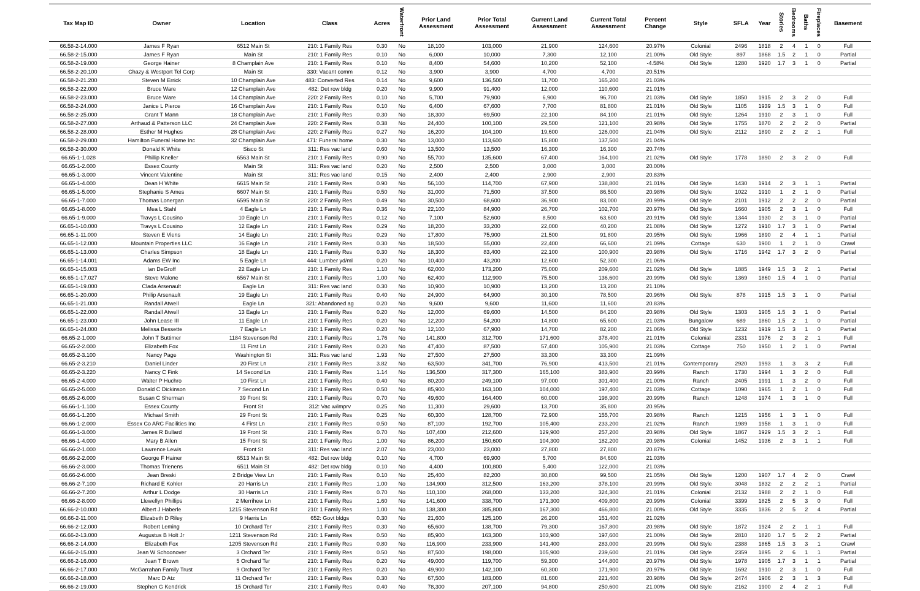| Tax Map ID | Owner | Location | Class | Acres | Waterfront | Prior Land Assessment | Prior Total Assessment | Current Land Assessment | Current Total Assessment | Percent Change | Style | SFLA | Year | Stories | Bedrooms | Baths | Fireplaces | Basement |
| --- | --- | --- | --- | --- | --- | --- | --- | --- | --- | --- | --- | --- | --- | --- | --- | --- | --- | --- |
| 66.58-2-14.000 | James F Ryan | 6512 Main St | 210: 1 Family Res | 0.30 | No | 18,100 | 103,000 | 21,900 | 124,600 | 20.97% | Colonial | 2496 | 1818 | 2 | 4 | 1 | 0 | Full |
| 66.58-2-15.000 | James F Ryan | Main St | 210: 1 Family Res | 0.10 | No | 6,000 | 10,000 | 7,300 | 12,100 | 21.00% | Old Style | 897 | 1868 | 1.5 | 2 | 1 | 0 | Partial |
| 66.58-2-19.000 | George Hainer | 8 Champlain Ave | 210: 1 Family Res | 0.10 | No | 8,400 | 54,600 | 10,200 | 52,100 | -4.58% | Old Style | 1280 | 1920 | 1.7 | 3 | 1 | 0 | Partial |
| 66.58-2-20.100 | Chazy & Westport Tel Corp | Main St | 330: Vacant comm | 0.12 | No | 3,900 | 3,900 | 4,700 | 4,700 | 20.51% | | | | | | | | |
| 66.58-2-21.200 | Steven M Errick | 10 Champlain Ave | 483: Converted Res | 0.14 | No | 9,600 | 136,500 | 11,700 | 165,200 | 21.03% | | | | | | | | |
| 66.58-2-22.000 | Bruce Ware | 12 Champlain Ave | 482: Det row bldg | 0.20 | No | 9,900 | 91,400 | 12,000 | 110,600 | 21.01% | | | | | | | | |
| 66.58-2-23.000 | Bruce Ware | 14 Champlain Ave | 220: 2 Family Res | 0.10 | No | 5,700 | 79,900 | 6,900 | 96,700 | 21.03% | Old Style | 1850 | 1915 | 2 | 3 | 2 | 0 | Full |
| 66.58-2-24.000 | Janice L Pierce | 16 Champlain Ave | 210: 1 Family Res | 0.10 | No | 6,400 | 67,600 | 7,700 | 81,800 | 21.01% | Old Style | 1105 | 1939 | 1.5 | 3 | 1 | 0 | Full |
| 66.58-2-25.000 | Grant T Mann | 18 Champlain Ave | 210: 1 Family Res | 0.30 | No | 18,300 | 69,500 | 22,100 | 84,100 | 21.01% | Old Style | 1264 | 1910 | 2 | 3 | 1 | 0 | Full |
| 66.58-2-27.000 | Arthaud & Patterson LLC | 24 Champlain Ave | 220: 2 Family Res | 0.38 | No | 24,400 | 100,100 | 29,500 | 121,100 | 20.98% | Old Style | 1755 | 1870 | 2 | 2 | 2 | 0 | Partial |
| 66.58-2-28.000 | Esther M Hughes | 28 Champlain Ave | 220: 2 Family Res | 0.27 | No | 16,200 | 104,100 | 19,600 | 126,000 | 21.04% | Old Style | 2112 | 1890 | 2 | 2 | 2 | 1 | Full |
| 66.58-2-29.000 | Hamilton Funeral Home Inc | 32 Champlain Ave | 471: Funeral home | 0.30 | No | 13,000 | 113,600 | 15,800 | 137,500 | 21.04% | | | | | | | | |
| 66.58-2-30.000 | Donald K White | Sisco St | 311: Res vac land | 0.60 | No | 13,500 | 13,500 | 16,300 | 16,300 | 20.74% | | | | | | | | |
| 66.65-1-1.028 | Phillip Kneller | 6563 Main St | 210: 1 Family Res | 0.90 | No | 55,700 | 135,600 | 67,400 | 164,100 | 21.02% | Old Style | 1778 | 1890 | 2 | 3 | 2 | 0 | Full |
| 66.65-1-2.000 | Essex County | Main St | 311: Res vac land | 0.20 | No | 2,500 | 2,500 | 3,000 | 3,000 | 20.00% | | | | | | | | |
| 66.65-1-3.000 | Vincent Valentine | Main St | 311: Res vac land | 0.15 | No | 2,400 | 2,400 | 2,900 | 2,900 | 20.83% | | | | | | | | |
| 66.65-1-4.000 | Dean H White | 6615 Main St | 210: 1 Family Res | 0.90 | No | 56,100 | 114,700 | 67,900 | 138,800 | 21.01% | Old Style | 1430 | 1914 | 2 | 3 | 1 | 1 | Partial |
| 66.65-1-5.000 | Stephanie S Ames | 6607 Main St | 210: 1 Family Res | 0.50 | No | 31,000 | 71,500 | 37,500 | 86,500 | 20.98% | Old Style | 1022 | 1910 | 1 | 2 | 1 | 0 | Partial |
| 66.65-1-7.000 | Thomas Lonergan | 6595 Main St | 220: 2 Family Res | 0.49 | No | 30,500 | 68,600 | 36,900 | 83,000 | 20.99% | Old Style | 2101 | 1912 | 2 | 2 | 2 | 0 | Partial |
| 66.65-1-8.000 | Mea L Stahl | 4 Eagle Ln | 210: 1 Family Res | 0.36 | No | 22,100 | 84,900 | 26,700 | 102,700 | 20.97% | Old Style | 1660 | 1905 | 2 | 3 | 1 | 0 | Full |
| 66.65-1-9.000 | Travys L Cousino | 10 Eagle Ln | 210: 1 Family Res | 0.12 | No | 7,100 | 52,600 | 8,500 | 63,600 | 20.91% | Old Style | 1344 | 1930 | 2 | 3 | 1 | 0 | Partial |
| 66.65-1-10.000 | Travys L Cousino | 12 Eagle Ln | 210: 1 Family Res | 0.29 | No | 18,200 | 33,200 | 22,000 | 40,200 | 21.08% | Old Style | 1272 | 1910 | 1.7 | 3 | 1 | 0 | Partial |
| 66.65-1-11.000 | Steven E Viens | 14 Eagle Ln | 210: 1 Family Res | 0.29 | No | 17,800 | 75,900 | 21,500 | 91,800 | 20.95% | Old Style | 1966 | 1890 | 2 | 4 | 1 | 1 | Partial |
| 66.65-1-12.000 | Mountain Properties LLC | 16 Eagle Ln | 210: 1 Family Res | 0.30 | No | 18,500 | 55,000 | 22,400 | 66,600 | 21.09% | Cottage | 630 | 1900 | 1 | 2 | 1 | 0 | Crawl |
| 66.65-1-13.000 | Charles Simpson | 18 Eagle Ln | 210: 1 Family Res | 0.30 | No | 18,300 | 83,400 | 22,100 | 100,900 | 20.98% | Old Style | 1716 | 1942 | 1.7 | 3 | 2 | 0 | Partial |
| 66.65-1-14.001 | Adams EW Inc | 5 Eagle Ln | 444: Lumber yd/ml | 0.20 | No | 10,400 | 43,200 | 12,600 | 52,300 | 21.06% | | | | | | | | |
| 66.65-1-15.003 | Ian DeGroff | 22 Eagle Ln | 210: 1 Family Res | 1.10 | No | 62,000 | 173,200 | 75,000 | 209,600 | 21.02% | Old Style | 1885 | 1949 | 1.5 | 3 | 2 | 1 | Partial |
| 66.65-1-17.027 | Steve Malone | 6567 Main St | 210: 1 Family Res | 1.00 | No | 62,400 | 112,900 | 75,500 | 136,600 | 20.99% | Old Style | 1369 | 1860 | 1.5 | 4 | 1 | 0 | Partial |
| 66.65-1-19.000 | Clada Arsenault | Eagle Ln | 311: Res vac land | 0.30 | No | 10,900 | 10,900 | 13,200 | 13,200 | 21.10% | | | | | | | | |
| 66.65-1-20.000 | Philip Arsenault | 19 Eagle Ln | 210: 1 Family Res | 0.40 | No | 24,900 | 64,900 | 30,100 | 78,500 | 20.96% | Old Style | 878 | 1915 | 1.5 | 3 | 1 | 0 | Partial |
| 66.65-1-21.000 | Randall Atwell | Eagle Ln | 321: Abandoned ag | 0.20 | No | 9,600 | 9,600 | 11,600 | 11,600 | 20.83% | | | | | | | | |
| 66.65-1-22.000 | Randall Atwell | 13 Eagle Ln | 210: 1 Family Res | 0.20 | No | 12,000 | 69,600 | 14,500 | 84,200 | 20.98% | Old Style | 1303 | 1905 | 1.5 | 3 | 1 | 0 | Partial |
| 66.65-1-23.000 | John Lease III | 11 Eagle Ln | 210: 1 Family Res | 0.20 | No | 12,200 | 54,200 | 14,800 | 65,600 | 21.03% | Bungalow | 689 | 1860 | 1.5 | 2 | 1 | 0 | Partial |
| 66.65-1-24.000 | Melissa Bessette | 7 Eagle Ln | 210: 1 Family Res | 0.20 | No | 12,100 | 67,900 | 14,700 | 82,200 | 21.06% | Old Style | 1232 | 1919 | 1.5 | 3 | 1 | 0 | Partial |
| 66.65-2-1.000 | John T Buttimer | 1184 Stevenson Rd | 210: 1 Family Res | 1.76 | No | 141,800 | 312,700 | 171,600 | 378,400 | 21.01% | Colonial | 2331 | 1976 | 2 | 3 | 2 | 1 | Full |
| 66.65-2-2.000 | Elizabeth Fox | 11 First Ln | 210: 1 Family Res | 0.20 | No | 47,400 | 87,500 | 57,400 | 105,900 | 21.03% | Cottage | 750 | 1950 | 1 | 2 | 1 | 0 | Partial |
| 66.65-2-3.100 | Nancy Page | Washington St | 311: Res vac land | 1.93 | No | 27,500 | 27,500 | 33,300 | 33,300 | 21.09% | | | | | | | | |
| 66.65-2-3.210 | Daniel Linder | 20 First Ln | 210: 1 Family Res | 3.82 | No | 63,500 | 341,700 | 76,900 | 413,500 | 21.01% | Contemporary | 2920 | 1993 | 1 | 3 | 3 | 2 | Full |
| 66.65-2-3.220 | Nancy C Fink | 14 Second Ln | 210: 1 Family Res | 1.14 | No | 136,500 | 317,300 | 165,100 | 383,900 | 20.99% | Ranch | 1730 | 1994 | 1 | 3 | 2 | 0 | Full |
| 66.65-2-4.000 | Walter P Huchro | 10 First Ln | 210: 1 Family Res | 0.40 | No | 80,200 | 249,100 | 97,000 | 301,400 | 21.00% | Ranch | 2405 | 1991 | 1 | 3 | 2 | 0 | Full |
| 66.65-2-5.000 | Donald C Dickinson | 7 Second Ln | 210: 1 Family Res | 0.50 | No | 85,900 | 163,100 | 104,000 | 197,400 | 21.03% | Cottage | 1090 | 1965 | 1 | 2 | 1 | 0 | Full |
| 66.65-2-6.000 | Susan C Sherman | 39 Front St | 210: 1 Family Res | 0.70 | No | 49,600 | 164,400 | 60,000 | 198,900 | 20.99% | Ranch | 1248 | 1974 | 1 | 3 | 1 | 0 | Full |
| 66.66-1-1.100 | Essex County | Front St | 312: Vac w/imprv | 0.25 | No | 11,300 | 29,600 | 13,700 | 35,800 | 20.95% | | | | | | | | |
| 66.66-1-1.200 | Michael Smith | 29 Front St | 210: 1 Family Res | 0.25 | No | 60,300 | 128,700 | 72,900 | 155,700 | 20.98% | Ranch | 1215 | 1956 | 1 | 3 | 1 | 0 | Full |
| 66.66-1-2.000 | Essex Co ARC Facilities Inc | 4 First Ln | 210: 1 Family Res | 0.50 | No | 87,100 | 192,700 | 105,400 | 233,200 | 21.02% | Ranch | 1989 | 1958 | 1 | 3 | 1 | 0 | Full |
| 66.66-1-3.000 | James R Bullard | 19 Front St | 210: 1 Family Res | 0.70 | No | 107,400 | 212,600 | 129,900 | 257,200 | 20.98% | Old Style | 1867 | 1929 | 1.5 | 3 | 2 | 1 | Full |
| 66.66-1-4.000 | Mary B Allen | 15 Front St | 210: 1 Family Res | 1.00 | No | 86,200 | 150,600 | 104,300 | 182,200 | 20.98% | Colonial | 1452 | 1936 | 2 | 3 | 1 | 1 | Full |
| 66.66-2-1.000 | Lawrence Lewis | Front St | 311: Res vac land | 2.07 | No | 23,000 | 23,000 | 27,800 | 27,800 | 20.87% | | | | | | | | |
| 66.66-2-2.000 | George F Hainer | 6513 Main St | 482: Det row bldg | 0.10 | No | 4,700 | 69,900 | 5,700 | 84,600 | 21.03% | | | | | | | | |
| 66.66-2-3.000 | Thomas Trienens | 6511 Main St | 482: Det row bldg | 0.10 | No | 4,400 | 100,800 | 5,400 | 122,000 | 21.03% | | | | | | | | |
| 66.66-2-6.000 | Jean Breski | 2 Bridge View Ln | 210: 1 Family Res | 0.10 | No | 25,400 | 82,200 | 30,800 | 99,500 | 21.05% | Old Style | 1200 | 1907 | 1.7 | 4 | 2 | 0 | Crawl |
| 66.66-2-7.100 | Richard E Kohler | 20 Harris Ln | 210: 1 Family Res | 1.00 | No | 134,900 | 312,500 | 163,200 | 378,100 | 20.99% | Old Style | 3048 | 1832 | 2 | 2 | 2 | 1 | Partial |
| 66.66-2-7.200 | Arthur L Dodge | 30 Harris Ln | 210: 1 Family Res | 0.70 | No | 110,100 | 268,000 | 133,200 | 324,300 | 21.01% | Colonial | 2132 | 1988 | 2 | 2 | 1 | 0 | Full |
| 66.66-2-8.000 | Llewellyn Phillips | 2 Merrihew Ln | 210: 1 Family Res | 1.60 | No | 141,600 | 338,700 | 171,300 | 409,800 | 20.99% | Colonial | 3399 | 1825 | 2 | 5 | 3 | 0 | Full |
| 66.66-2-10.000 | Albert J Haberle | 1215 Stevenson Rd | 210: 1 Family Res | 1.00 | No | 138,300 | 385,800 | 167,300 | 466,800 | 21.00% | Old Style | 3335 | 1836 | 2 | 5 | 2 | 4 | Partial |
| 66.66-2-11.000 | Elizabeth D Riley | 9 Harris Ln | 652: Govt bldgs | 0.30 | No | 21,600 | 125,100 | 26,200 | 151,400 | 21.02% | | | | | | | | |
| 66.66-2-12.000 | Robert Leming | 10 Orchard Ter | 210: 1 Family Res | 0.30 | No | 65,600 | 138,700 | 79,300 | 167,800 | 20.98% | Old Style | 1872 | 1924 | 2 | 2 | 1 | 1 | Full |
| 66.66-2-13.000 | Augustus B Holt Jr | 1211 Stevenson Rd | 210: 1 Family Res | 0.50 | No | 85,900 | 163,300 | 103,900 | 197,600 | 21.00% | Old Style | 2810 | 1820 | 1.7 | 5 | 2 | 2 | Partial |
| 66.66-2-14.000 | Elizabeth Fox | 1205 Stevenson Rd | 210: 1 Family Res | 0.80 | No | 116,900 | 233,900 | 141,400 | 283,000 | 20.99% | Old Style | 2388 | 1865 | 1.5 | 3 | 3 | 1 | Crawl |
| 66.66-2-15.000 | Jean W Schoonover | 3 Orchard Ter | 210: 1 Family Res | 0.50 | No | 87,500 | 198,000 | 105,900 | 239,600 | 21.01% | Old Style | 2359 | 1895 | 2 | 6 | 1 | 1 | Partial |
| 66.66-2-16.000 | Jean T Brown | 5 Orchard Ter | 210: 1 Family Res | 0.20 | No | 49,000 | 119,700 | 59,300 | 144,800 | 20.97% | Old Style | 1978 | 1905 | 1.7 | 3 | 1 | 1 | Partial |
| 66.66-2-17.000 | McGarrahan Family Trust | 9 Orchard Ter | 210: 1 Family Res | 0.20 | No | 49,900 | 142,100 | 60,300 | 171,900 | 20.97% | Old Style | 1692 | 1910 | 2 | 3 | 1 | 0 | Full |
| 66.66-2-18.000 | Marc D Atz | 11 Orchard Ter | 210: 1 Family Res | 0.30 | No | 67,500 | 183,000 | 81,600 | 221,400 | 20.98% | Old Style | 2474 | 1906 | 2 | 3 | 1 | 3 | Full |
| 66.66-2-19.000 | Stephen G Kendrick | 15 Orchard Ter | 210: 1 Family Res | 0.40 | No | 78,300 | 207,100 | 94,800 | 250,600 | 21.00% | Old Style | 2162 | 1900 | 2 | 4 | 2 | 1 | Full |